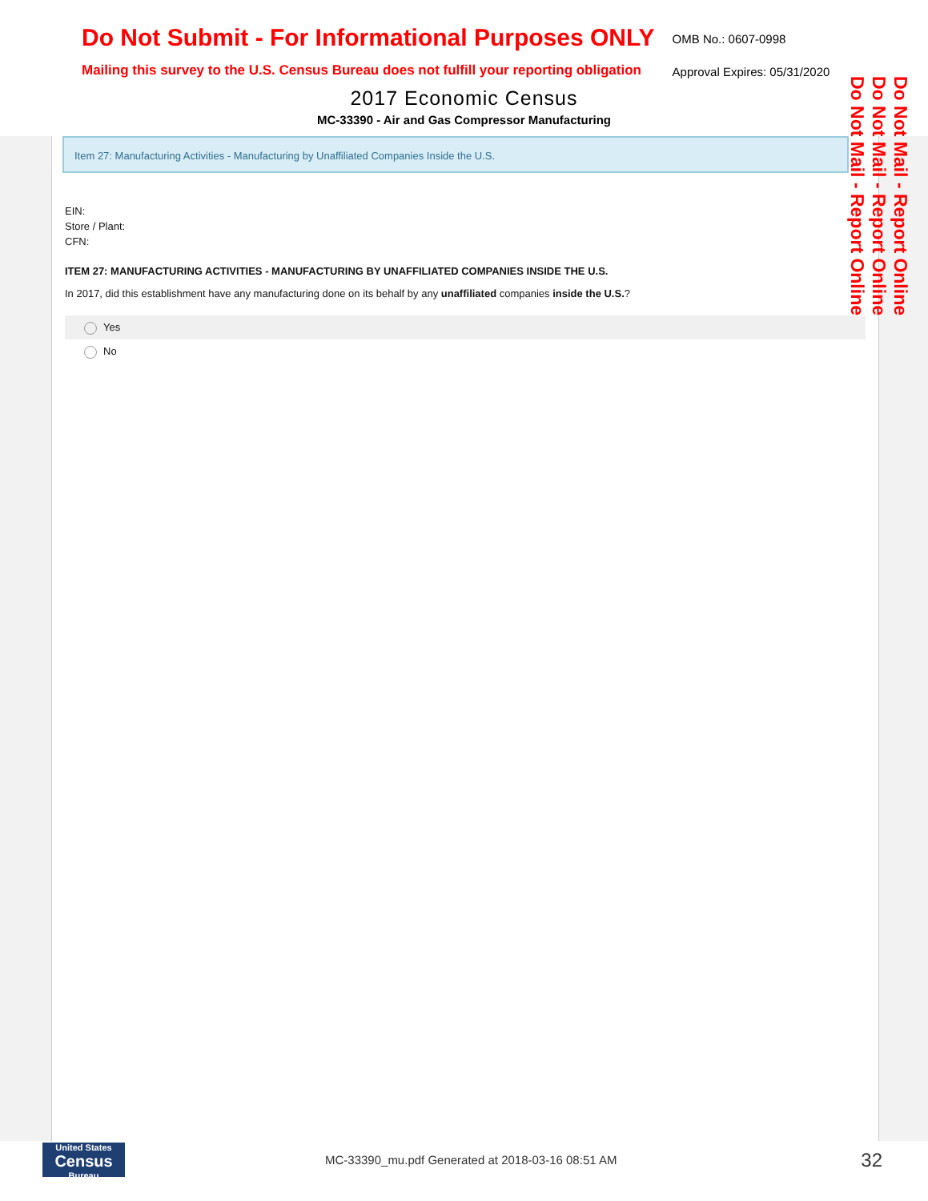Do Not Submit - For Informational Purposes ONLY
Mailing this survey to the U.S. Census Bureau does not fulfill your reporting obligation
OMB No.: 0607-0998
Approval Expires: 05/31/2020
2017 Economic Census
MC-33390 - Air and Gas Compressor Manufacturing
Item 27: Manufacturing Activities - Manufacturing by Unaffiliated Companies Inside the U.S.
EIN:
Store / Plant:
CFN:
ITEM 27: MANUFACTURING ACTIVITIES - MANUFACTURING BY UNAFFILIATED COMPANIES INSIDE THE U.S.
In 2017, did this establishment have any manufacturing done on its behalf by any unaffiliated companies inside the U.S.?
Yes
No
Do Not Mail - Report Online
Do Not Mail - Report Online
Do Not Mail - Report Online
United States
Census Bureau
MC-33390_mu.pdf Generated at 2018-03-16 08:51 AM
32